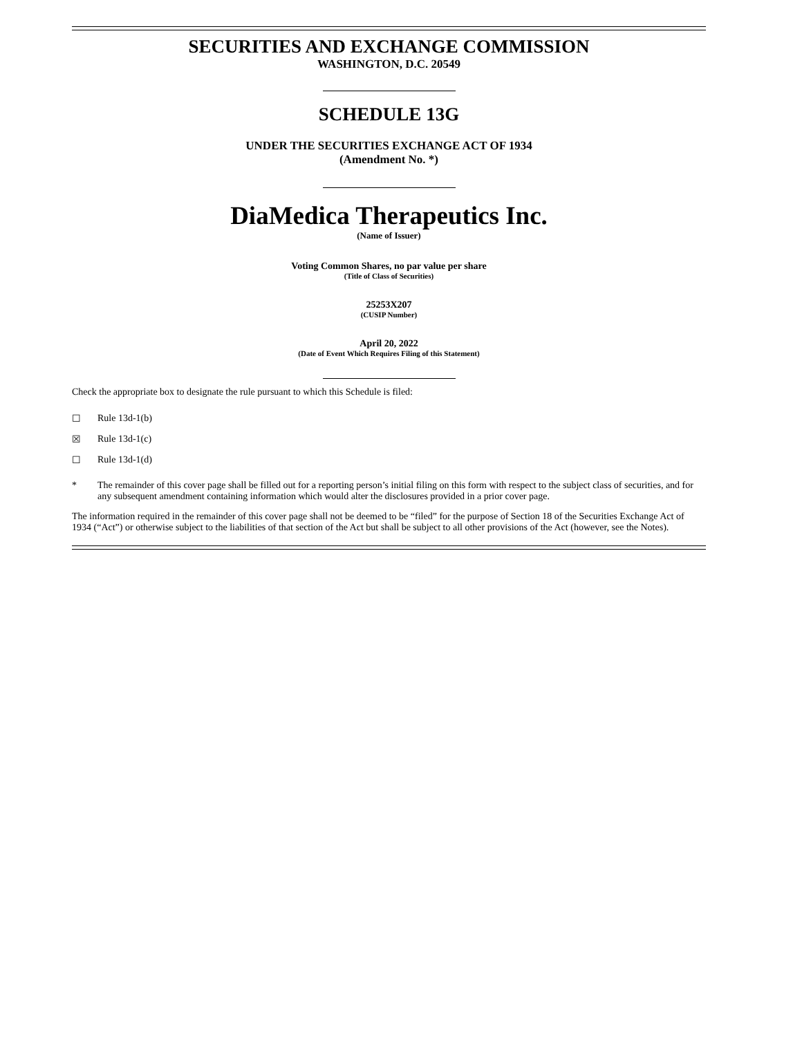SECURITIES AND EXCHANGE COMMISSION
WASHINGTON, D.C. 20549
SCHEDULE 13G
UNDER THE SECURITIES EXCHANGE ACT OF 1934
(Amendment No. *)
DiaMedica Therapeutics Inc.
(Name of Issuer)
Voting Common Shares, no par value per share
(Title of Class of Securities)
25253X207
(CUSIP Number)
April 20, 2022
(Date of Event Which Requires Filing of this Statement)
Check the appropriate box to designate the rule pursuant to which this Schedule is filed:
☐ Rule 13d-1(b)
☒ Rule 13d-1(c)
☐ Rule 13d-1(d)
* The remainder of this cover page shall be filled out for a reporting person’s initial filing on this form with respect to the subject class of securities, and for any subsequent amendment containing information which would alter the disclosures provided in a prior cover page.
The information required in the remainder of this cover page shall not be deemed to be “filed” for the purpose of Section 18 of the Securities Exchange Act of 1934 (“Act”) or otherwise subject to the liabilities of that section of the Act but shall be subject to all other provisions of the Act (however, see the Notes).